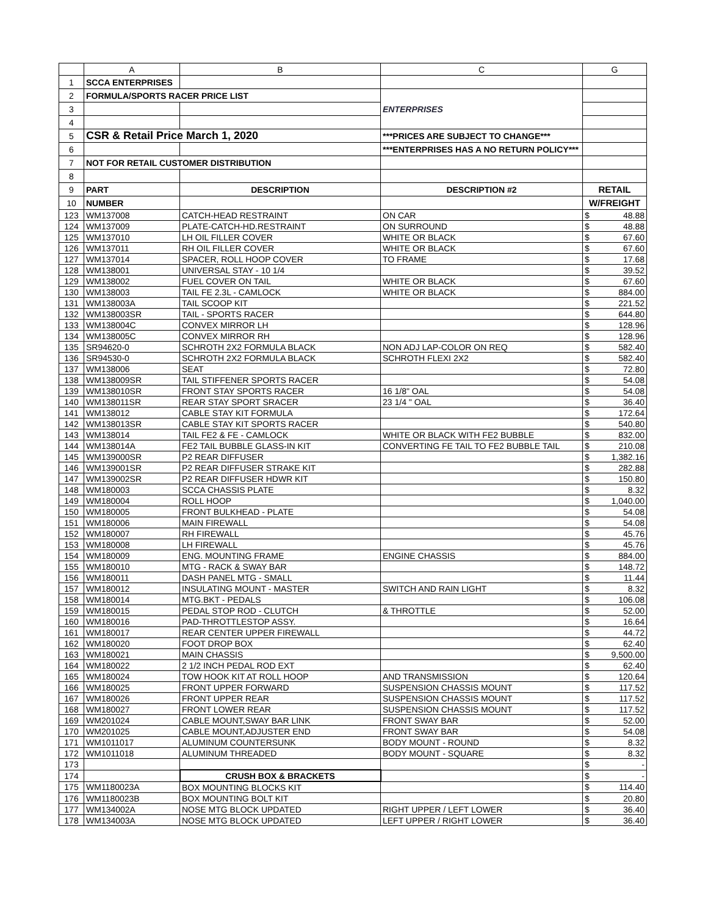| | A | B | C | G |
| --- | --- | --- | --- | --- |
| 1 | SCCA ENTERPRISES | | | |
| 2 | FORMULA/SPORTS RACER PRICE LIST | | ENTERPRISES | |
| 3 | | | | |
| 4 | | | | |
| 5 | CSR & Retail Price March 1, 2020 | | ***PRICES ARE SUBJECT TO CHANGE*** | |
| 6 | | | ***ENTERPRISES HAS A NO RETURN POLICY*** | |
| 7 | NOT FOR RETAIL CUSTOMER DISTRIBUTION | | | |
| 8 | | | | |
| 9 | PART | DESCRIPTION | DESCRIPTION #2 | RETAIL |
| 10 | NUMBER | | | W/FREIGHT |
| 123 | WM137008 | CATCH-HEAD RESTRAINT | ON CAR | $ 48.88 |
| 124 | WM137009 | PLATE-CATCH-HD.RESTRAINT | ON SURROUND | $ 48.88 |
| 125 | WM137010 | LH OIL FILLER COVER | WHITE OR BLACK | $ 67.60 |
| 126 | WM137011 | RH OIL FILLER COVER | WHITE OR BLACK | $ 67.60 |
| 127 | WM137014 | SPACER, ROLL HOOP COVER | TO FRAME | $ 17.68 |
| 128 | WM138001 | UNIVERSAL STAY - 10 1/4 | | $ 39.52 |
| 129 | WM138002 | FUEL COVER ON TAIL | WHITE OR BLACK | $ 67.60 |
| 130 | WM138003 | TAIL FE 2.3L - CAMLOCK | WHITE OR BLACK | $ 884.00 |
| 131 | WM138003A | TAIL SCOOP KIT | | $ 221.52 |
| 132 | WM138003SR | TAIL - SPORTS RACER | | $ 644.80 |
| 133 | WM138004C | CONVEX MIRROR LH | | $ 128.96 |
| 134 | WM138005C | CONVEX MIRROR RH | | $ 128.96 |
| 135 | SR94620-0 | SCHROTH 2X2 FORMULA BLACK | NON ADJ LAP-COLOR ON REQ | $ 582.40 |
| 136 | SR94530-0 | SCHROTH 2X2 FORMULA BLACK | SCHROTH FLEXI 2X2 | $ 582.40 |
| 137 | WM138006 | SEAT | | $ 72.80 |
| 138 | WM138009SR | TAIL STIFFENER SPORTS RACER | | $ 54.08 |
| 139 | WM138010SR | FRONT STAY SPORTS RACER | 16 1/8" OAL | $ 54.08 |
| 140 | WM138011SR | REAR STAY SPORT SRACER | 23 1/4 " OAL | $ 36.40 |
| 141 | WM138012 | CABLE STAY KIT FORMULA | | $ 172.64 |
| 142 | WM138013SR | CABLE STAY KIT SPORTS RACER | | $ 540.80 |
| 143 | WM138014 | TAIL FE2 & FE - CAMLOCK | WHITE OR BLACK WITH FE2 BUBBLE | $ 832.00 |
| 144 | WM138014A | FE2 TAIL BUBBLE GLASS-IN KIT | CONVERTING FE TAIL TO FE2 BUBBLE TAIL | $ 210.08 |
| 145 | WM139000SR | P2 REAR DIFFUSER | | $ 1,382.16 |
| 146 | WM139001SR | P2 REAR DIFFUSER STRAKE KIT | | $ 282.88 |
| 147 | WM139002SR | P2 REAR DIFFUSER HDWR KIT | | $ 150.80 |
| 148 | WM180003 | SCCA CHASSIS PLATE | | $ 8.32 |
| 149 | WM180004 | ROLL HOOP | | $ 1,040.00 |
| 150 | WM180005 | FRONT BULKHEAD - PLATE | | $ 54.08 |
| 151 | WM180006 | MAIN FIREWALL | | $ 54.08 |
| 152 | WM180007 | RH FIREWALL | | $ 45.76 |
| 153 | WM180008 | LH FIREWALL | | $ 45.76 |
| 154 | WM180009 | ENG. MOUNTING FRAME | ENGINE CHASSIS | $ 884.00 |
| 155 | WM180010 | MTG - RACK & SWAY BAR | | $ 148.72 |
| 156 | WM180011 | DASH PANEL MTG - SMALL | | $ 11.44 |
| 157 | WM180012 | INSULATING MOUNT - MASTER | SWITCH AND RAIN LIGHT | $ 8.32 |
| 158 | WM180014 | MTG.BKT - PEDALS | | $ 106.08 |
| 159 | WM180015 | PEDAL STOP ROD - CLUTCH | & THROTTLE | $ 52.00 |
| 160 | WM180016 | PAD-THROTTLESTOP ASSY. | | $ 16.64 |
| 161 | WM180017 | REAR CENTER UPPER FIREWALL | | $ 44.72 |
| 162 | WM180020 | FOOT DROP BOX | | $ 62.40 |
| 163 | WM180021 | MAIN CHASSIS | | $ 9,500.00 |
| 164 | WM180022 | 2 1/2 INCH PEDAL ROD EXT | | $ 62.40 |
| 165 | WM180024 | TOW HOOK KIT AT ROLL HOOP | AND TRANSMISSION | $ 120.64 |
| 166 | WM180025 | FRONT UPPER FORWARD | SUSPENSION CHASSIS MOUNT | $ 117.52 |
| 167 | WM180026 | FRONT UPPER REAR | SUSPENSION CHASSIS MOUNT | $ 117.52 |
| 168 | WM180027 | FRONT LOWER REAR | SUSPENSION CHASSIS MOUNT | $ 117.52 |
| 169 | WM201024 | CABLE MOUNT,SWAY BAR LINK | FRONT SWAY BAR | $ 52.00 |
| 170 | WM201025 | CABLE MOUNT,ADJUSTER END | FRONT SWAY BAR | $ 54.08 |
| 171 | WM1011017 | ALUMINUM COUNTERSUNK | BODY MOUNT - ROUND | $ 8.32 |
| 172 | WM1011018 | ALUMINUM THREADED | BODY MOUNT - SQUARE | $ 8.32 |
| 173 | | | | $ - |
| 174 | | CRUSH BOX & BRACKETS | | $ - |
| 175 | WM1180023A | BOX MOUNTING BLOCKS KIT | | $ 114.40 |
| 176 | WM1180023B | BOX MOUNTING BOLT KIT | | $ 20.80 |
| 177 | WM134002A | NOSE MTG BLOCK UPDATED | RIGHT UPPER / LEFT LOWER | $ 36.40 |
| 178 | WM134003A | NOSE MTG BLOCK UPDATED | LEFT UPPER / RIGHT LOWER | $ 36.40 |